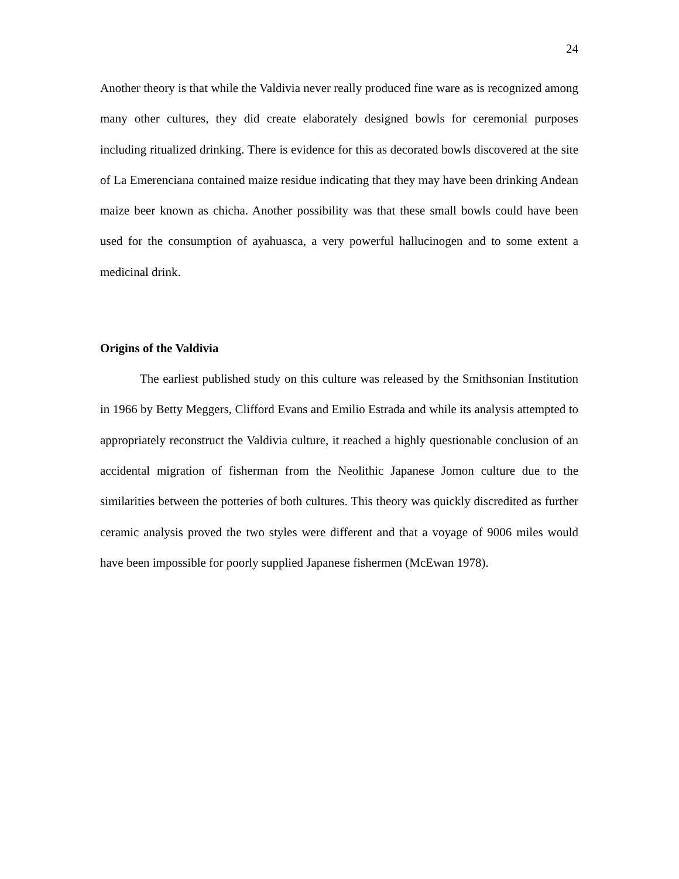24
Another theory is that while the Valdivia never really produced fine ware as is recognized among many other cultures, they did create elaborately designed bowls for ceremonial purposes including ritualized drinking. There is evidence for this as decorated bowls discovered at the site of La Emerenciana contained maize residue indicating that they may have been drinking Andean maize beer known as chicha. Another possibility was that these small bowls could have been used for the consumption of ayahuasca, a very powerful hallucinogen and to some extent a medicinal drink.
Origins of the Valdivia
The earliest published study on this culture was released by the Smithsonian Institution in 1966 by Betty Meggers, Clifford Evans and Emilio Estrada and while its analysis attempted to appropriately reconstruct the Valdivia culture, it reached a highly questionable conclusion of an accidental migration of fisherman from the Neolithic Japanese Jomon culture due to the similarities between the potteries of both cultures. This theory was quickly discredited as further ceramic analysis proved the two styles were different and that a voyage of 9006 miles would have been impossible for poorly supplied Japanese fishermen (McEwan 1978).